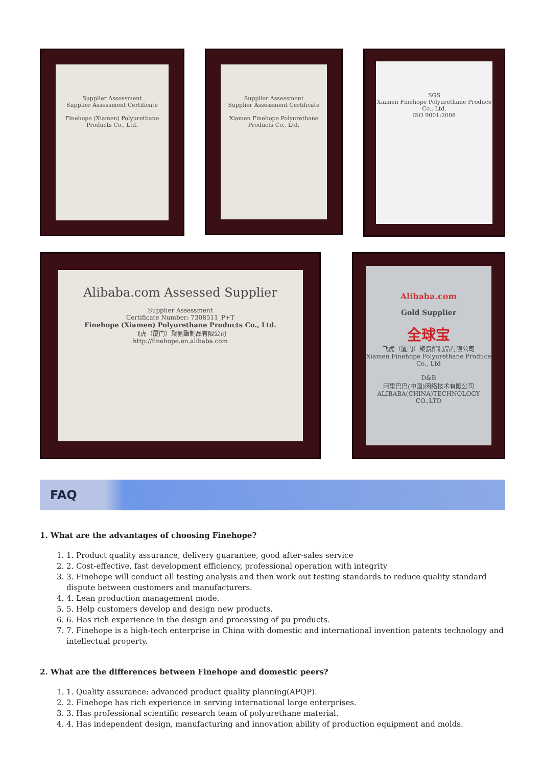Supplier Assessment
Supplier Assessment Certificate
Finehope (Xiamen) Polyurethane Products Co., Ltd.
Supplier Assessment
Supplier Assessment Certificate
Xiamen Finehope Polyurethane Products Co., Ltd.
SGS
Xiamen Finehope Polyurethane Produce Co., Ltd.
ISO 9001:2008
Alibaba.com Assessed Supplier
Supplier Assessment
Certificate Number: 7308511_P+T
Finehope (Xiamen) Polyurethane Products Co., Ltd.
飞虎（厦门）聚氨酯制品有限公司
http://finehope.en.alibaba.com
Alibaba.com
Gold Supplier
全球宝
飞虎（厦门）聚氨酯制品有限公司
Xiamen Finehope Polyurethane Produce Co., Ltd
D&B
阿里巴巴(中国)网络技术有限公司
ALIBABA(CHINA)TECHNOLOGY CO.,LTD
FAQ
1. What are the advantages of choosing Finehope?
1. 1. Product quality assurance, delivery guarantee, good after-sales service
2. 2. Cost-effective, fast development efficiency, professional operation with integrity
3. 3. Finehope will conduct all testing analysis and then work out testing standards to reduce quality standard dispute between customers and manufacturers.
4. 4. Lean production management mode.
5. 5. Help customers develop and design new products.
6. 6. Has rich experience in the design and processing of pu products.
7. 7. Finehope is a high-tech enterprise in China with domestic and international invention patents technology and intellectual property.
2. What are the differences between Finehope and domestic peers?
1. 1. Quality assurance: advanced product quality planning(APQP).
2. 2. Finehope has rich experience in serving international large enterprises.
3. 3. Has professional scientific research team of polyurethane material.
4. 4. Has independent design, manufacturing and innovation ability of production equipment and molds.